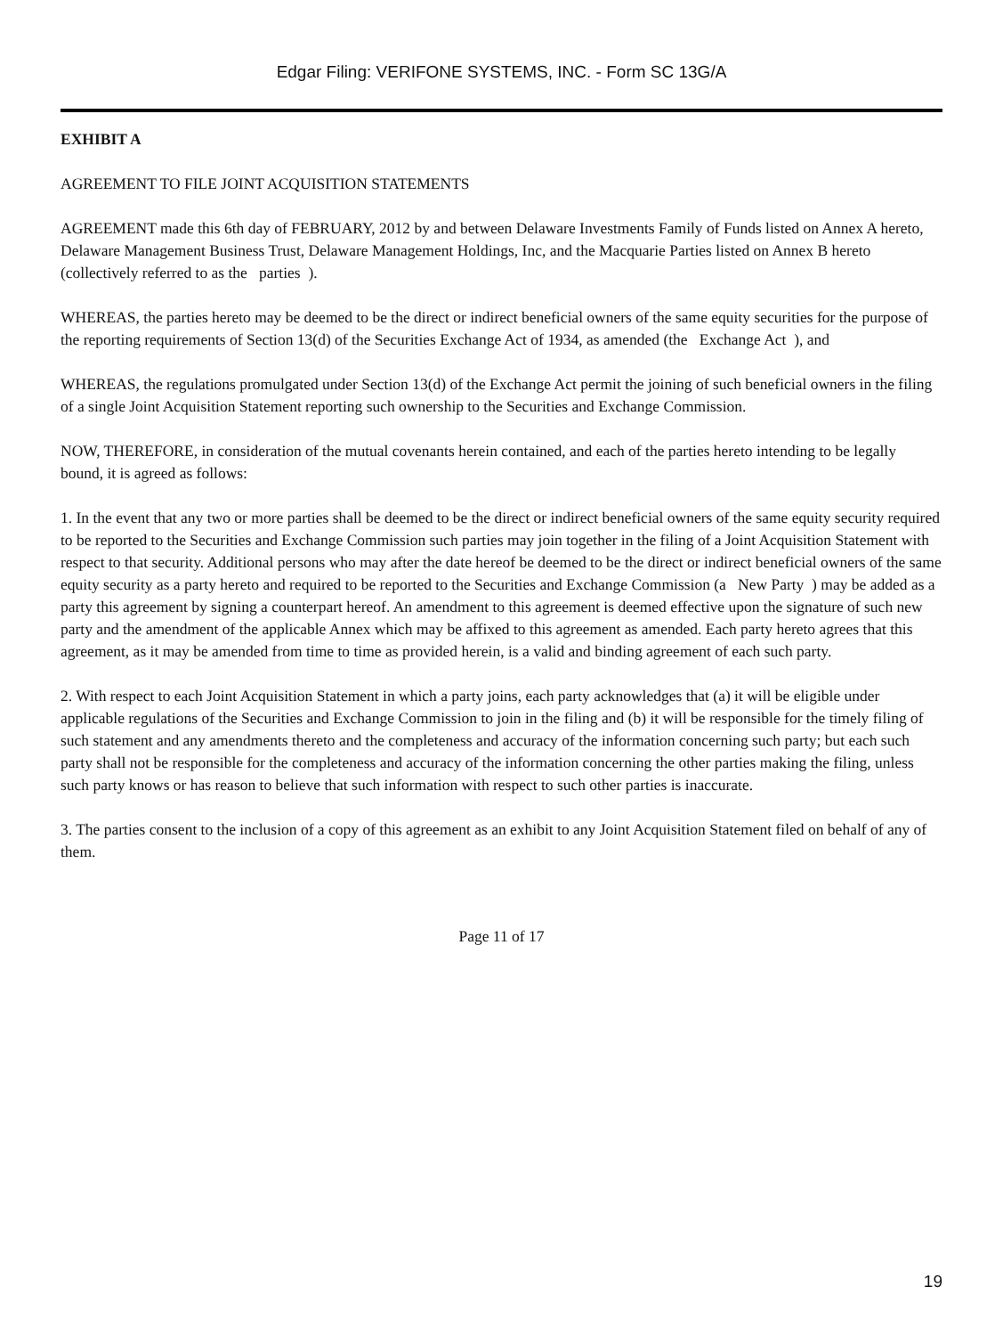Edgar Filing: VERIFONE SYSTEMS, INC. - Form SC 13G/A
EXHIBIT A
AGREEMENT TO FILE JOINT ACQUISITION STATEMENTS
AGREEMENT made this 6th day of FEBRUARY, 2012 by and between Delaware Investments Family of Funds listed on Annex A hereto, Delaware Management Business Trust, Delaware Management Holdings, Inc, and the Macquarie Parties listed on Annex B hereto (collectively referred to as the parties ).
WHEREAS, the parties hereto may be deemed to be the direct or indirect beneficial owners of the same equity securities for the purpose of the reporting requirements of Section 13(d) of the Securities Exchange Act of 1934, as amended (the Exchange Act ), and
WHEREAS, the regulations promulgated under Section 13(d) of the Exchange Act permit the joining of such beneficial owners in the filing of a single Joint Acquisition Statement reporting such ownership to the Securities and Exchange Commission.
NOW, THEREFORE, in consideration of the mutual covenants herein contained, and each of the parties hereto intending to be legally bound, it is agreed as follows:
1. In the event that any two or more parties shall be deemed to be the direct or indirect beneficial owners of the same equity security required to be reported to the Securities and Exchange Commission such parties may join together in the filing of a Joint Acquisition Statement with respect to that security. Additional persons who may after the date hereof be deemed to be the direct or indirect beneficial owners of the same equity security as a party hereto and required to be reported to the Securities and Exchange Commission (a New Party ) may be added as a party this agreement by signing a counterpart hereof. An amendment to this agreement is deemed effective upon the signature of such new party and the amendment of the applicable Annex which may be affixed to this agreement as amended. Each party hereto agrees that this agreement, as it may be amended from time to time as provided herein, is a valid and binding agreement of each such party.
2. With respect to each Joint Acquisition Statement in which a party joins, each party acknowledges that (a) it will be eligible under applicable regulations of the Securities and Exchange Commission to join in the filing and (b) it will be responsible for the timely filing of such statement and any amendments thereto and the completeness and accuracy of the information concerning such party; but each such party shall not be responsible for the completeness and accuracy of the information concerning the other parties making the filing, unless such party knows or has reason to believe that such information with respect to such other parties is inaccurate.
3. The parties consent to the inclusion of a copy of this agreement as an exhibit to any Joint Acquisition Statement filed on behalf of any of them.
Page 11 of 17
19